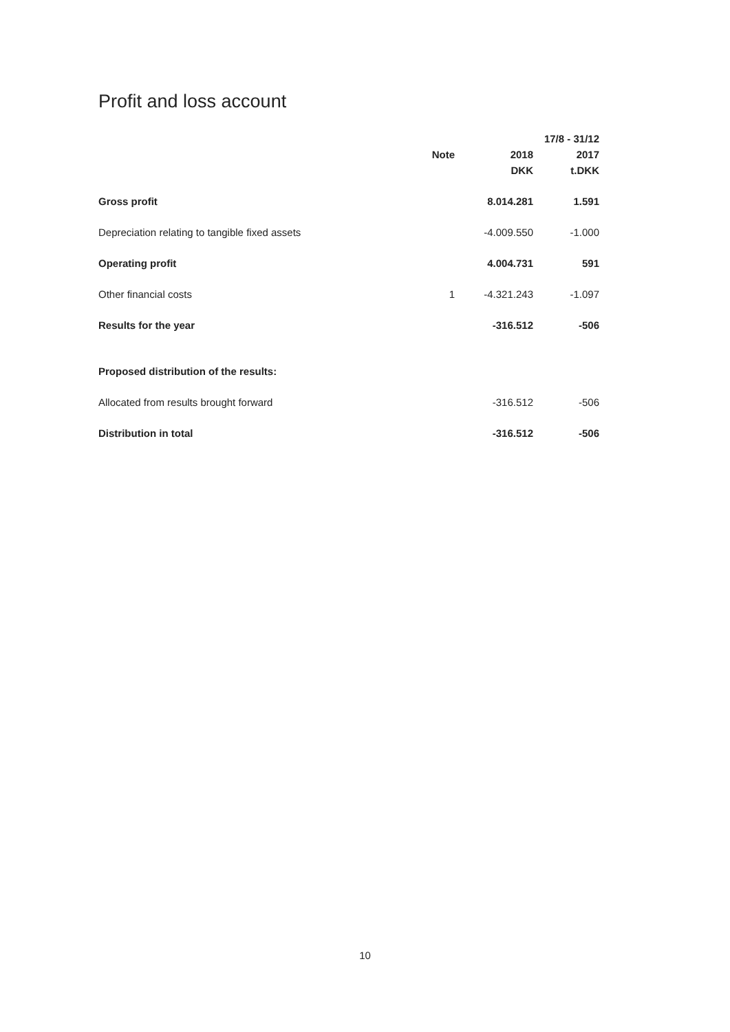Profit and loss account
| | | | 17/8 - 31/12 |
| --- | --- | --- | --- |
| | Note | 2018 | 2017 |
| | | DKK | t.DKK |
| Gross profit | | 8.014.281 | 1.591 |
| Depreciation relating to tangible fixed assets | | -4.009.550 | -1.000 |
| Operating profit | | 4.004.731 | 591 |
| Other financial costs | 1 | -4.321.243 | -1.097 |
| Results for the year | | -316.512 | -506 |
| Proposed distribution of the results: | | | |
| Allocated from results brought forward | | -316.512 | -506 |
| Distribution in total | | -316.512 | -506 |
10